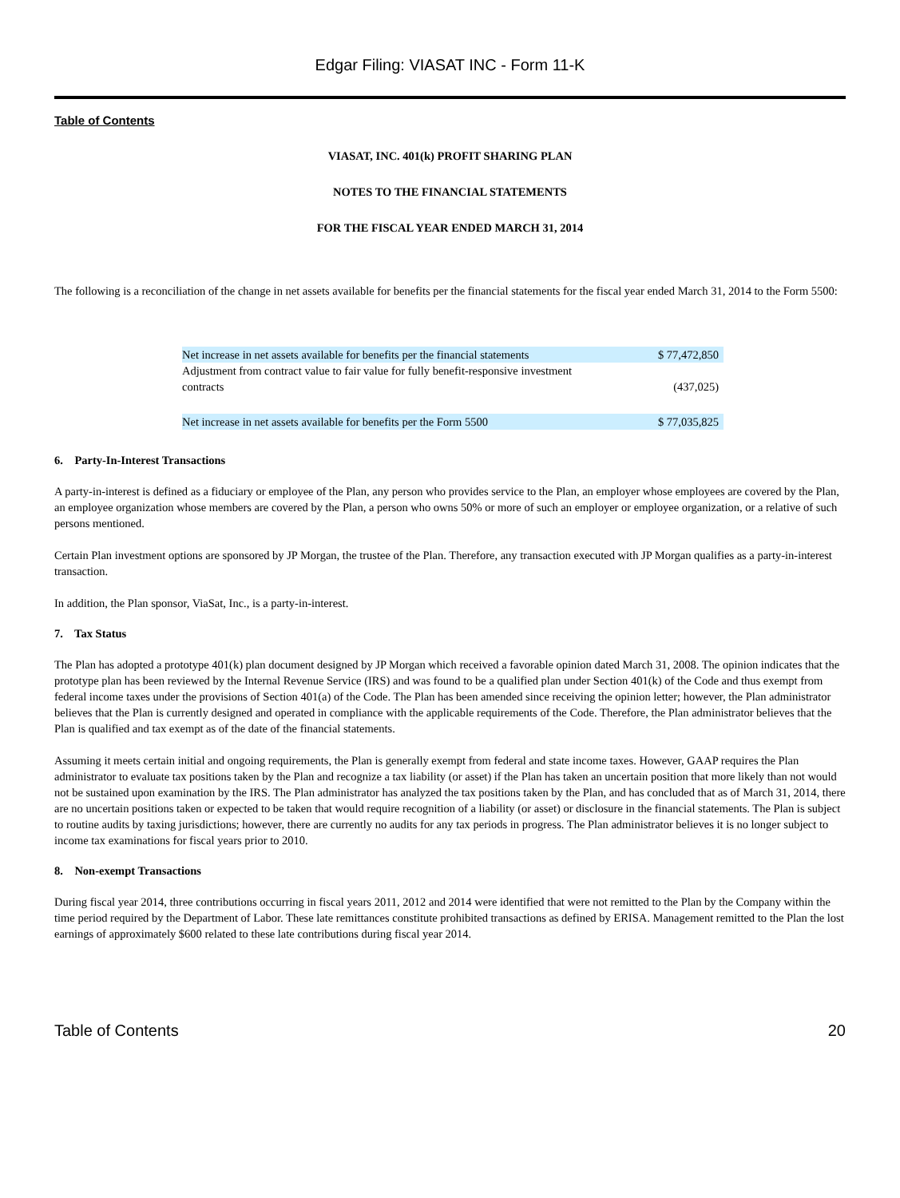Edgar Filing: VIASAT INC - Form 11-K
Table of Contents
VIASAT, INC. 401(k) PROFIT SHARING PLAN
NOTES TO THE FINANCIAL STATEMENTS
FOR THE FISCAL YEAR ENDED MARCH 31, 2014
The following is a reconciliation of the change in net assets available for benefits per the financial statements for the fiscal year ended March 31, 2014 to the Form 5500:
| Net increase in net assets available for benefits per the financial statements | $ 77,472,850 |
| Adjustment from contract value to fair value for fully benefit-responsive investment contracts | (437,025) |
| Net increase in net assets available for benefits per the Form 5500 | $ 77,035,825 |
6. Party-In-Interest Transactions
A party-in-interest is defined as a fiduciary or employee of the Plan, any person who provides service to the Plan, an employer whose employees are covered by the Plan, an employee organization whose members are covered by the Plan, a person who owns 50% or more of such an employer or employee organization, or a relative of such persons mentioned.
Certain Plan investment options are sponsored by JP Morgan, the trustee of the Plan. Therefore, any transaction executed with JP Morgan qualifies as a party-in-interest transaction.
In addition, the Plan sponsor, ViaSat, Inc., is a party-in-interest.
7. Tax Status
The Plan has adopted a prototype 401(k) plan document designed by JP Morgan which received a favorable opinion dated March 31, 2008. The opinion indicates that the prototype plan has been reviewed by the Internal Revenue Service (IRS) and was found to be a qualified plan under Section 401(k) of the Code and thus exempt from federal income taxes under the provisions of Section 401(a) of the Code. The Plan has been amended since receiving the opinion letter; however, the Plan administrator believes that the Plan is currently designed and operated in compliance with the applicable requirements of the Code. Therefore, the Plan administrator believes that the Plan is qualified and tax exempt as of the date of the financial statements.
Assuming it meets certain initial and ongoing requirements, the Plan is generally exempt from federal and state income taxes. However, GAAP requires the Plan administrator to evaluate tax positions taken by the Plan and recognize a tax liability (or asset) if the Plan has taken an uncertain position that more likely than not would not be sustained upon examination by the IRS. The Plan administrator has analyzed the tax positions taken by the Plan, and has concluded that as of March 31, 2014, there are no uncertain positions taken or expected to be taken that would require recognition of a liability (or asset) or disclosure in the financial statements. The Plan is subject to routine audits by taxing jurisdictions; however, there are currently no audits for any tax periods in progress. The Plan administrator believes it is no longer subject to income tax examinations for fiscal years prior to 2010.
8. Non-exempt Transactions
During fiscal year 2014, three contributions occurring in fiscal years 2011, 2012 and 2014 were identified that were not remitted to the Plan by the Company within the time period required by the Department of Labor. These late remittances constitute prohibited transactions as defined by ERISA. Management remitted to the Plan the lost earnings of approximately $600 related to these late contributions during fiscal year 2014.
Table of Contents 20